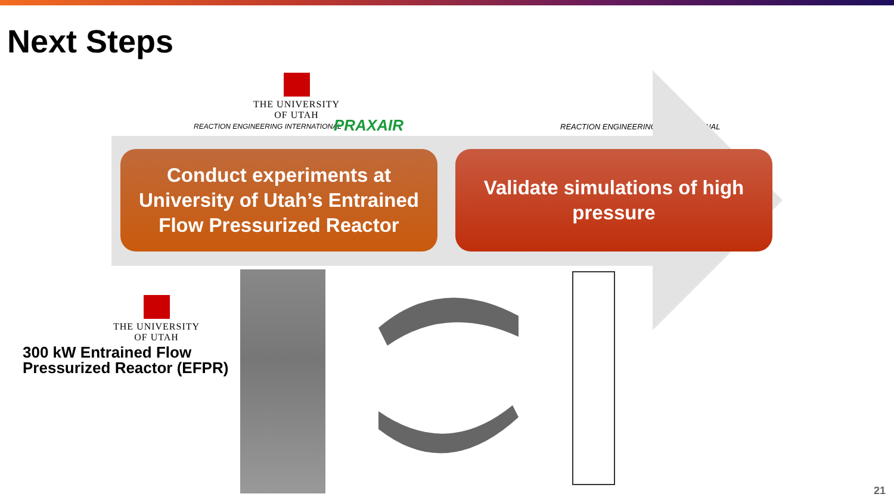Next Steps
THE UNIVERSITY
OF UTAH
REACTION ENGINEERING INTERNATIONAL
PRAXAIR
REACTION ENGINEERING INTERNATIONAL
Conduct experiments at
University of Utah’s Entrained
Flow Pressurized Reactor
Validate simulations of high
pressure
THE UNIVERSITY
OF UTAH
300 kW Entrained Flow
Pressurized Reactor (EFPR)
21